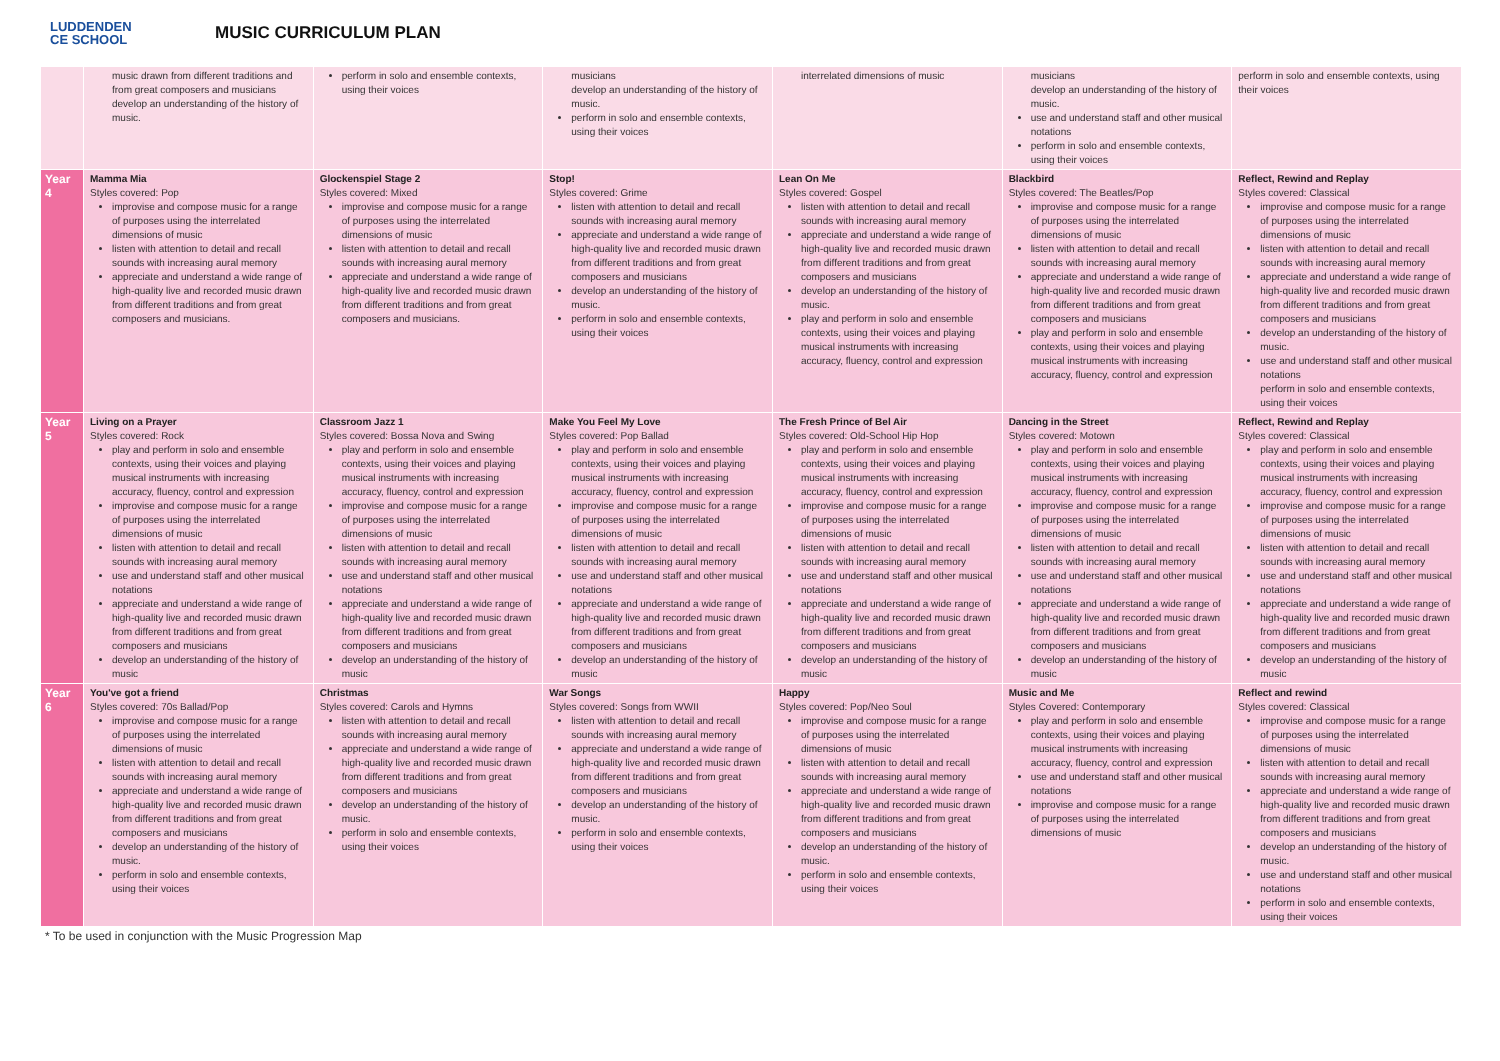LUDDENDEN
CE SCHOOL
MUSIC CURRICULUM PLAN
| | music drawn from different traditions and from great composers and musicians develop an understanding of the history of music. | perform in solo and ensemble contexts, using their voices | musicians develop an understanding of the history of music. perform in solo and ensemble contexts, using their voices | interrelated dimensions of music | musicians develop an understanding of the history of music. use and understand staff and other musical notations perform in solo and ensemble contexts, using their voices | perform in solo and ensemble contexts, using their voices |
| Year 4 | Mamma Mia Styles covered: Pop improvise and compose music for a range of purposes using the interrelated dimensions of music listen with attention to detail and recall sounds with increasing aural memory appreciate and understand a wide range of high-quality live and recorded music drawn from different traditions and from great composers and musicians. | Glockenspiel Stage 2 Styles covered: Mixed improvise and compose music for a range of purposes using the interrelated dimensions of music listen with attention to detail and recall sounds with increasing aural memory appreciate and understand a wide range of high-quality live and recorded music drawn from different traditions and from great composers and musicians. | Stop! Styles covered: Grime listen with attention to detail and recall sounds with increasing aural memory appreciate and understand a wide range of high-quality live and recorded music drawn from different traditions and from great composers and musicians develop an understanding of the history of music. perform in solo and ensemble contexts, using their voices | Lean On Me Styles covered: Gospel listen with attention to detail and recall sounds with increasing aural memory appreciate and understand a wide range of high-quality live and recorded music drawn from different traditions and from great composers and musicians develop an understanding of the history of music. play and perform in solo and ensemble contexts, using their voices and playing musical instruments with increasing accuracy, fluency, control and expression | Blackbird Styles covered: The Beatles/Pop improvise and compose music for a range of purposes using the interrelated dimensions of music listen with attention to detail and recall sounds with increasing aural memory appreciate and understand a wide range of high-quality live and recorded music drawn from different traditions and from great composers and musicians play and perform in solo and ensemble contexts, using their voices and playing musical instruments with increasing accuracy, fluency, control and expression | Reflect, Rewind and Replay Styles covered: Classical improvise and compose music for a range of purposes using the interrelated dimensions of music listen with attention to detail and recall sounds with increasing aural memory appreciate and understand a wide range of high-quality live and recorded music drawn from different traditions and from great composers and musicians develop an understanding of the history of music. use and understand staff and other musical notations perform in solo and ensemble contexts, using their voices |
| Year 5 | Living on a Prayer Styles covered: Rock play and perform in solo and ensemble contexts, using their voices and playing musical instruments with increasing accuracy, fluency, control and expression improvise and compose music for a range of purposes using the interrelated dimensions of music listen with attention to detail and recall sounds with increasing aural memory use and understand staff and other musical notations appreciate and understand a wide range of high-quality live and recorded music drawn from different traditions and from great composers and musicians develop an understanding of the history of music | Classroom Jazz 1 Styles covered: Bossa Nova and Swing play and perform in solo and ensemble contexts, using their voices and playing musical instruments with increasing accuracy, fluency, control and expression improvise and compose music for a range of purposes using the interrelated dimensions of music listen with attention to detail and recall sounds with increasing aural memory use and understand staff and other musical notations appreciate and understand a wide range of high-quality live and recorded music drawn from different traditions and from great composers and musicians develop an understanding of the history of music | Make You Feel My Love Styles covered: Pop Ballad play and perform in solo and ensemble contexts, using their voices and playing musical instruments with increasing accuracy, fluency, control and expression improvise and compose music for a range of purposes using the interrelated dimensions of music listen with attention to detail and recall sounds with increasing aural memory use and understand staff and other musical notations appreciate and understand a wide range of high-quality live and recorded music drawn from different traditions and from great composers and musicians develop an understanding of the history of music | The Fresh Prince of Bel Air Styles covered: Old-School Hip Hop play and perform in solo and ensemble contexts, using their voices and playing musical instruments with increasing accuracy, fluency, control and expression improvise and compose music for a range of purposes using the interrelated dimensions of music listen with attention to detail and recall sounds with increasing aural memory use and understand staff and other musical notations appreciate and understand a wide range of high-quality live and recorded music drawn from different traditions and from great composers and musicians develop an understanding of the history of music | Dancing in the Street Styles covered: Motown play and perform in solo and ensemble contexts, using their voices and playing musical instruments with increasing accuracy, fluency, control and expression improvise and compose music for a range of purposes using the interrelated dimensions of music listen with attention to detail and recall sounds with increasing aural memory use and understand staff and other musical notations appreciate and understand a wide range of high-quality live and recorded music drawn from different traditions and from great composers and musicians develop an understanding of the history of music | Reflect, Rewind and Replay Styles covered: Classical play and perform in solo and ensemble contexts, using their voices and playing musical instruments with increasing accuracy, fluency, control and expression improvise and compose music for a range of purposes using the interrelated dimensions of music listen with attention to detail and recall sounds with increasing aural memory use and understand staff and other musical notations appreciate and understand a wide range of high-quality live and recorded music drawn from different traditions and from great composers and musicians develop an understanding of the history of music |
| Year 6 | You've got a friend Styles covered: 70s Ballad/Pop improvise and compose music for a range of purposes using the interrelated dimensions of music listen with attention to detail and recall sounds with increasing aural memory appreciate and understand a wide range of high-quality live and recorded music drawn from different traditions and from great composers and musicians develop an understanding of the history of music. perform in solo and ensemble contexts, using their voices | Christmas Styles covered: Carols and Hymns listen with attention to detail and recall sounds with increasing aural memory appreciate and understand a wide range of high-quality live and recorded music drawn from different traditions and from great composers and musicians develop an understanding of the history of music. perform in solo and ensemble contexts, using their voices | War Songs Styles covered: Songs from WWII listen with attention to detail and recall sounds with increasing aural memory appreciate and understand a wide range of high-quality live and recorded music drawn from different traditions and from great composers and musicians develop an understanding of the history of music. perform in solo and ensemble contexts, using their voices | Happy Styles covered: Pop/Neo Soul improvise and compose music for a range of purposes using the interrelated dimensions of music listen with attention to detail and recall sounds with increasing aural memory appreciate and understand a wide range of high-quality live and recorded music drawn from different traditions and from great composers and musicians develop an understanding of the history of music. perform in solo and ensemble contexts, using their voices | Music and Me Styles Covered: Contemporary play and perform in solo and ensemble contexts, using their voices and playing musical instruments with increasing accuracy, fluency, control and expression use and understand staff and other musical notations improvise and compose music for a range of purposes using the interrelated dimensions of music | Reflect and rewind Styles covered: Classical improvise and compose music for a range of purposes using the interrelated dimensions of music listen with attention to detail and recall sounds with increasing aural memory appreciate and understand a wide range of high-quality live and recorded music drawn from different traditions and from great composers and musicians develop an understanding of the history of music. use and understand staff and other musical notations perform in solo and ensemble contexts, using their voices |
* To be used in conjunction with the Music Progression Map